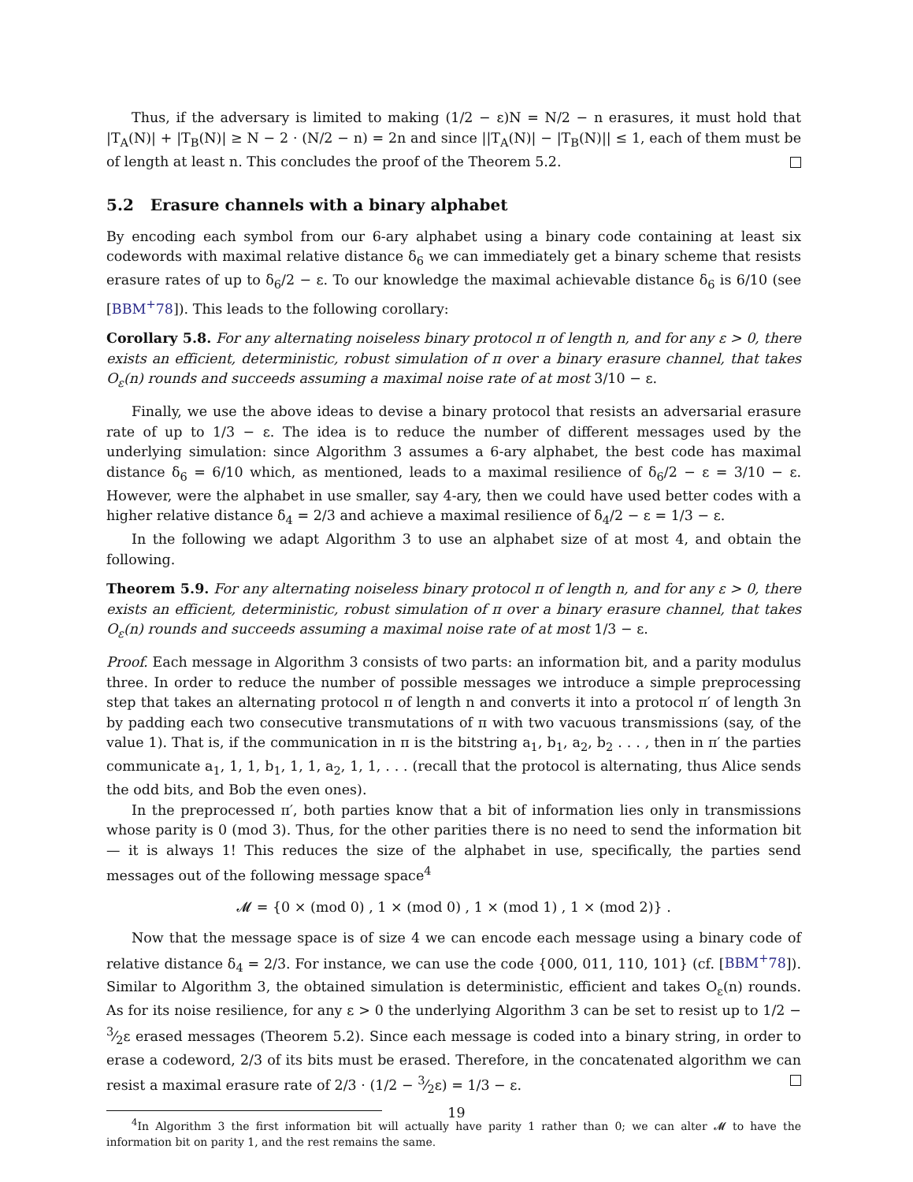Thus, if the adversary is limited to making (1/2 − ε)N = N/2 − n erasures, it must hold that |T<sub>A</sub>(N)| + |T<sub>B</sub>(N)| ≥ N − 2 · (N/2 − n) = 2n and since ||T<sub>A</sub>(N)| − |T<sub>B</sub>(N)|| ≤ 1, each of them must be of length at least n. This concludes the proof of the Theorem 5.2.
5.2 Erasure channels with a binary alphabet
By encoding each symbol from our 6-ary alphabet using a binary code containing at least six codewords with maximal relative distance δ<sub>6</sub> we can immediately get a binary scheme that resists erasure rates of up to δ<sub>6</sub>/2 − ε. To our knowledge the maximal achievable distance δ<sub>6</sub> is 6/10 (see [BBM<sup>+</sup>78]). This leads to the following corollary:
Corollary 5.8. For any alternating noiseless binary protocol π of length n, and for any ε > 0, there exists an efficient, deterministic, robust simulation of π over a binary erasure channel, that takes O<sub>ε</sub>(n) rounds and succeeds assuming a maximal noise rate of at most 3/10 − ε.
Finally, we use the above ideas to devise a binary protocol that resists an adversarial erasure rate of up to 1/3 − ε. The idea is to reduce the number of different messages used by the underlying simulation: since Algorithm 3 assumes a 6-ary alphabet, the best code has maximal distance δ<sub>6</sub> = 6/10 which, as mentioned, leads to a maximal resilience of δ<sub>6</sub>/2 − ε = 3/10 − ε. However, were the alphabet in use smaller, say 4-ary, then we could have used better codes with a higher relative distance δ<sub>4</sub> = 2/3 and achieve a maximal resilience of δ<sub>4</sub>/2 − ε = 1/3 − ε.
In the following we adapt Algorithm 3 to use an alphabet size of at most 4, and obtain the following.
Theorem 5.9. For any alternating noiseless binary protocol π of length n, and for any ε > 0, there exists an efficient, deterministic, robust simulation of π over a binary erasure channel, that takes O<sub>ε</sub>(n) rounds and succeeds assuming a maximal noise rate of at most 1/3 − ε.
Proof. Each message in Algorithm 3 consists of two parts: an information bit, and a parity modulus three. In order to reduce the number of possible messages we introduce a simple preprocessing step that takes an alternating protocol π of length n and converts it into a protocol π′ of length 3n by padding each two consecutive transmutations of π with two vacuous transmissions (say, of the value 1). That is, if the communication in π is the bitstring a<sub>1</sub>, b<sub>1</sub>, a<sub>2</sub>, b<sub>2</sub> . . . , then in π′ the parties communicate a<sub>1</sub>, 1, 1, b<sub>1</sub>, 1, 1, a<sub>2</sub>, 1, 1, . . . (recall that the protocol is alternating, thus Alice sends the odd bits, and Bob the even ones).
In the preprocessed π′, both parties know that a bit of information lies only in transmissions whose parity is 0 (mod 3). Thus, for the other parities there is no need to send the information bit — it is always 1! This reduces the size of the alphabet in use, specifically, the parties send messages out of the following message space<sup>4</sup>
𝓜 = {0 × (mod 0) , 1 × (mod 0) , 1 × (mod 1) , 1 × (mod 2)} .
Now that the message space is of size 4 we can encode each message using a binary code of relative distance δ<sub>4</sub> = 2/3. For instance, we can use the code {000, 011, 110, 101} (cf. [BBM<sup>+</sup>78]). Similar to Algorithm 3, the obtained simulation is deterministic, efficient and takes O<sub>ε</sub>(n) rounds. As for its noise resilience, for any ε > 0 the underlying Algorithm 3 can be set to resist up to 1/2 − 3⁄2ε erased messages (Theorem 5.2). Since each message is coded into a binary string, in order to erase a codeword, 2/3 of its bits must be erased. Therefore, in the concatenated algorithm we can resist a maximal erasure rate of 2/3 · (1/2 − 3⁄2ε) = 1/3 − ε.
<sup>4</sup> In Algorithm 3 the first information bit will actually have parity 1 rather than 0; we can alter 𝓜 to have the information bit on parity 1, and the rest remains the same.
19